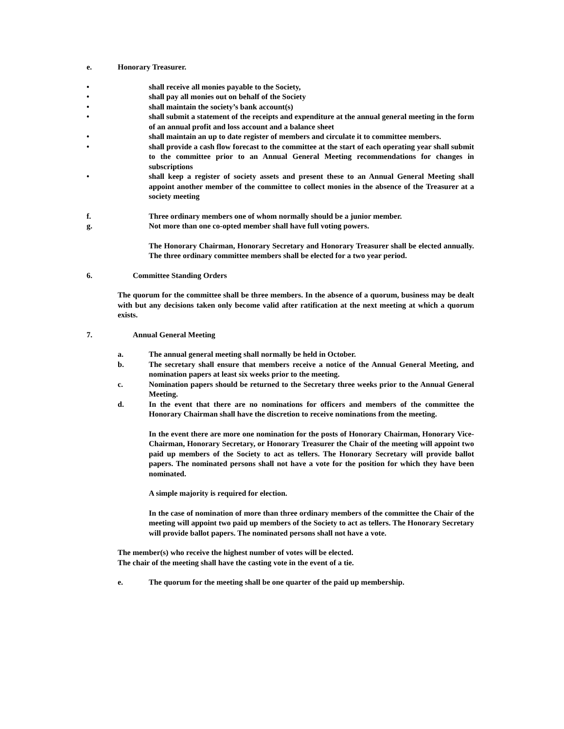e. Honorary Treasurer.
• shall receive all monies payable to the Society,
• shall pay all monies out on behalf of the Society
• shall maintain the society’s bank account(s)
• shall submit a statement of the receipts and expenditure at the annual general meeting in the form of an annual profit and loss account and a balance sheet
• shall maintain an up to date register of members and circulate it to committee members.
• shall provide a cash flow forecast to the committee at the start of each operating year shall submit to the committee prior to an Annual General Meeting recommendations for changes in subscriptions
• shall keep a register of society assets and present these to an Annual General Meeting shall appoint another member of the committee to collect monies in the absence of the Treasurer at a society meeting
f. Three ordinary members one of whom normally should be a junior member.
g. Not more than one co-opted member shall have full voting powers.
The Honorary Chairman, Honorary Secretary and Honorary Treasurer shall be elected annually. The three ordinary committee members shall be elected for a two year period.
6. Committee Standing Orders
The quorum for the committee shall be three members. In the absence of a quorum, business may be dealt with but any decisions taken only become valid after ratification at the next meeting at which a quorum exists.
7. Annual General Meeting
a. The annual general meeting shall normally be held in October.
b. The secretary shall ensure that members receive a notice of the Annual General Meeting, and nomination papers at least six weeks prior to the meeting.
c. Nomination papers should be returned to the Secretary three weeks prior to the Annual General Meeting.
d. In the event that there are no nominations for officers and members of the committee the Honorary Chairman shall have the discretion to receive nominations from the meeting.
In the event there are more one nomination for the posts of Honorary Chairman, Honorary Vice-Chairman, Honorary Secretary, or Honorary Treasurer the Chair of the meeting will appoint two paid up members of the Society to act as tellers. The Honorary Secretary will provide ballot papers. The nominated persons shall not have a vote for the position for which they have been nominated.
A simple majority is required for election.
In the case of nomination of more than three ordinary members of the committee the Chair of the meeting will appoint two paid up members of the Society to act as tellers. The Honorary Secretary will provide ballot papers. The nominated persons shall not have a vote.
The member(s) who receive the highest number of votes will be elected.
The chair of the meeting shall have the casting vote in the event of a tie.
e. The quorum for the meeting shall be one quarter of the paid up membership.